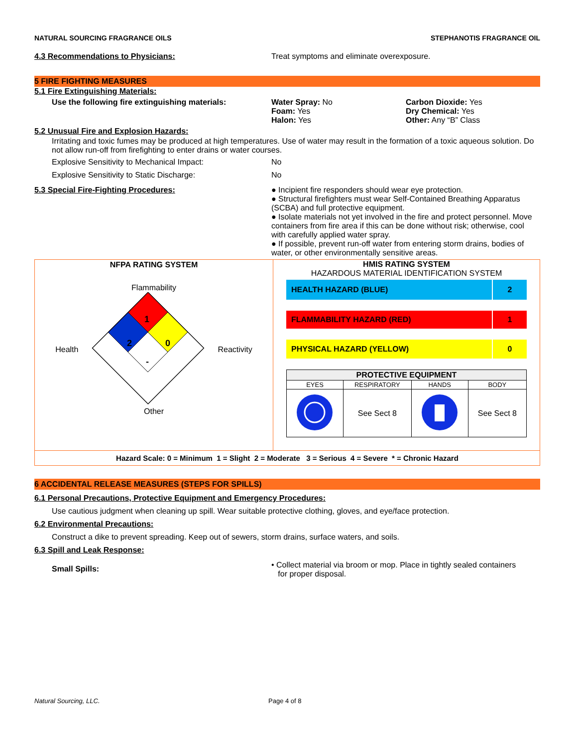NATURAL SOURCING FRAGRANCE OILS STEPHANOTIS FRAGRANCE OIL
4.3 Recommendations to Physicians: Treat symptoms and eliminate overexposure.
5 FIRE FIGHTING MEASURES
5.1 Fire Extinguishing Materials:
Use the following fire extinguishing materials:
Water Spray: No
Foam: Yes
Halon: Yes
Carbon Dioxide: Yes
Dry Chemical: Yes
Other: Any “B” Class
5.2 Unusual Fire and Explosion Hazards:
Irritating and toxic fumes may be produced at high temperatures. Use of water may result in the formation of a toxic aqueous solution. Do not allow run-off from firefighting to enter drains or water courses.
Explosive Sensitivity to Mechanical Impact: No
Explosive Sensitivity to Static Discharge: No
5.3 Special Fire-Fighting Procedures: ● Incipient fire responders should wear eye protection.
● Structural firefighters must wear Self-Contained Breathing Apparatus (SCBA) and full protective equipment.
● Isolate materials not yet involved in the fire and protect personnel. Move containers from fire area if this can be done without risk; otherwise, cool with carefully applied water spray.
● If possible, prevent run-off water from entering storm drains, bodies of water, or other environmentally sensitive areas.
| NFPA RATING SYSTEM Flammability Health 1 2 0 - Reactivity Other | HMIS RATING SYSTEM HAZARDOUS MATERIAL IDENTIFICATION SYSTEM / HEALTH HAZARD (BLUE) / 2 / / FLAMMABILITY HAZARD (RED) / 1 / / PHYSICAL HAZARD (YELLOW) / 0 / / PROTECTIVE EQUIPMENT / / / / / --- / --- / --- / --- / / EYES / RESPIRATORY / HANDS / BODY / / / See Sect 8 / / See Sect 8 / |
| Hazard Scale: 0 = Minimum 1 = Slight 2 = Moderate 3 = Serious 4 = Severe * = Chronic Hazard | |
6 ACCIDENTAL RELEASE MEASURES (STEPS FOR SPILLS)
6.1 Personal Precautions, Protective Equipment and Emergency Procedures:
Use cautious judgment when cleaning up spill. Wear suitable protective clothing, gloves, and eye/face protection.
6.2 Environmental Precautions:
Construct a dike to prevent spreading. Keep out of sewers, storm drains, surface waters, and soils.
6.3 Spill and Leak Response:
Small Spills:
• Collect material via broom or mop. Place in tightly sealed containers
for proper disposal.
Natural Sourcing, LLC. Page 4 of 8